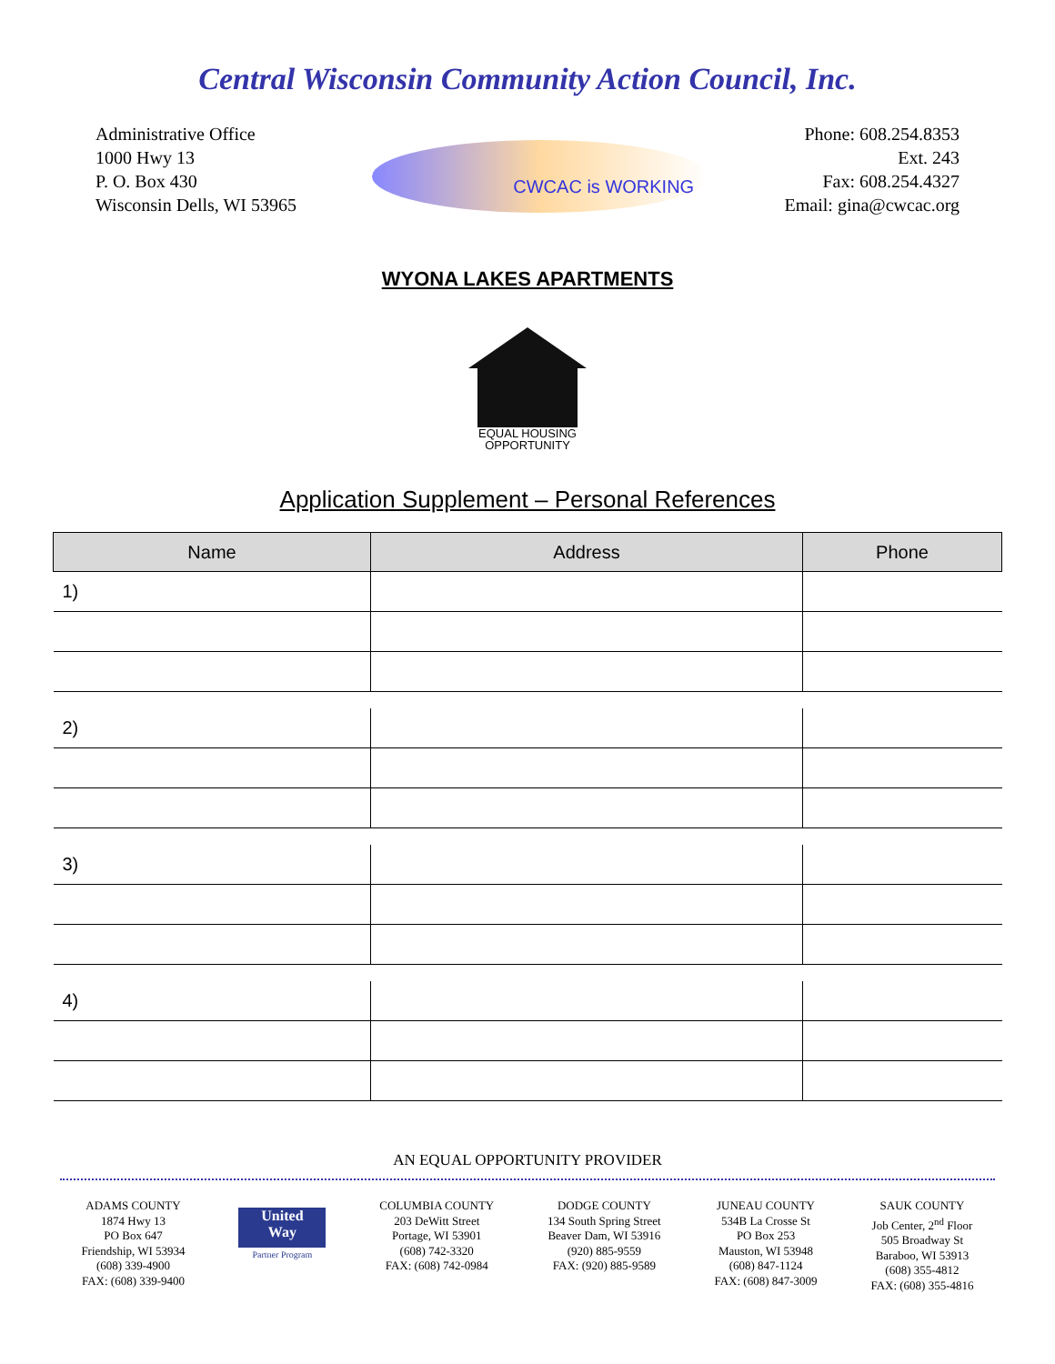Central Wisconsin Community Action Council, Inc.
Administrative Office
1000 Hwy 13
P. O. Box 430
Wisconsin Dells, WI 53965
CWCAC is WORKING
Phone: 608.254.8353
Ext. 243
Fax: 608.254.4327
Email: gina@cwcac.org
WYONA LAKES APARTMENTS
EQUAL HOUSING
OPPORTUNITY
Application Supplement – Personal References
| Name | Address | Phone |
| --- | --- | --- |
| 1) | | |
| 2) | | |
| 3) | | |
| 4) | | |
AN EQUAL OPPORTUNITY PROVIDER
ADAMS COUNTY
1874 Hwy 13
PO Box 647
Friendship, WI 53934
(608) 339-4900
FAX: (608) 339-9400
United
Way
Partner Program
COLUMBIA COUNTY
203 DeWitt Street
Portage, WI 53901
(608) 742-3320
FAX: (608) 742-0984
DODGE COUNTY
134 South Spring Street
Beaver Dam, WI 53916
(920) 885-9559
FAX: (920) 885-9589
JUNEAU COUNTY
534B La Crosse St
PO Box 253
Mauston, WI 53948
(608) 847-1124
FAX: (608) 847-3009
SAUK COUNTY
Job Center, 2<sup>nd</sup> Floor
505 Broadway St
Baraboo, WI 53913
(608) 355-4812
FAX: (608) 355-4816